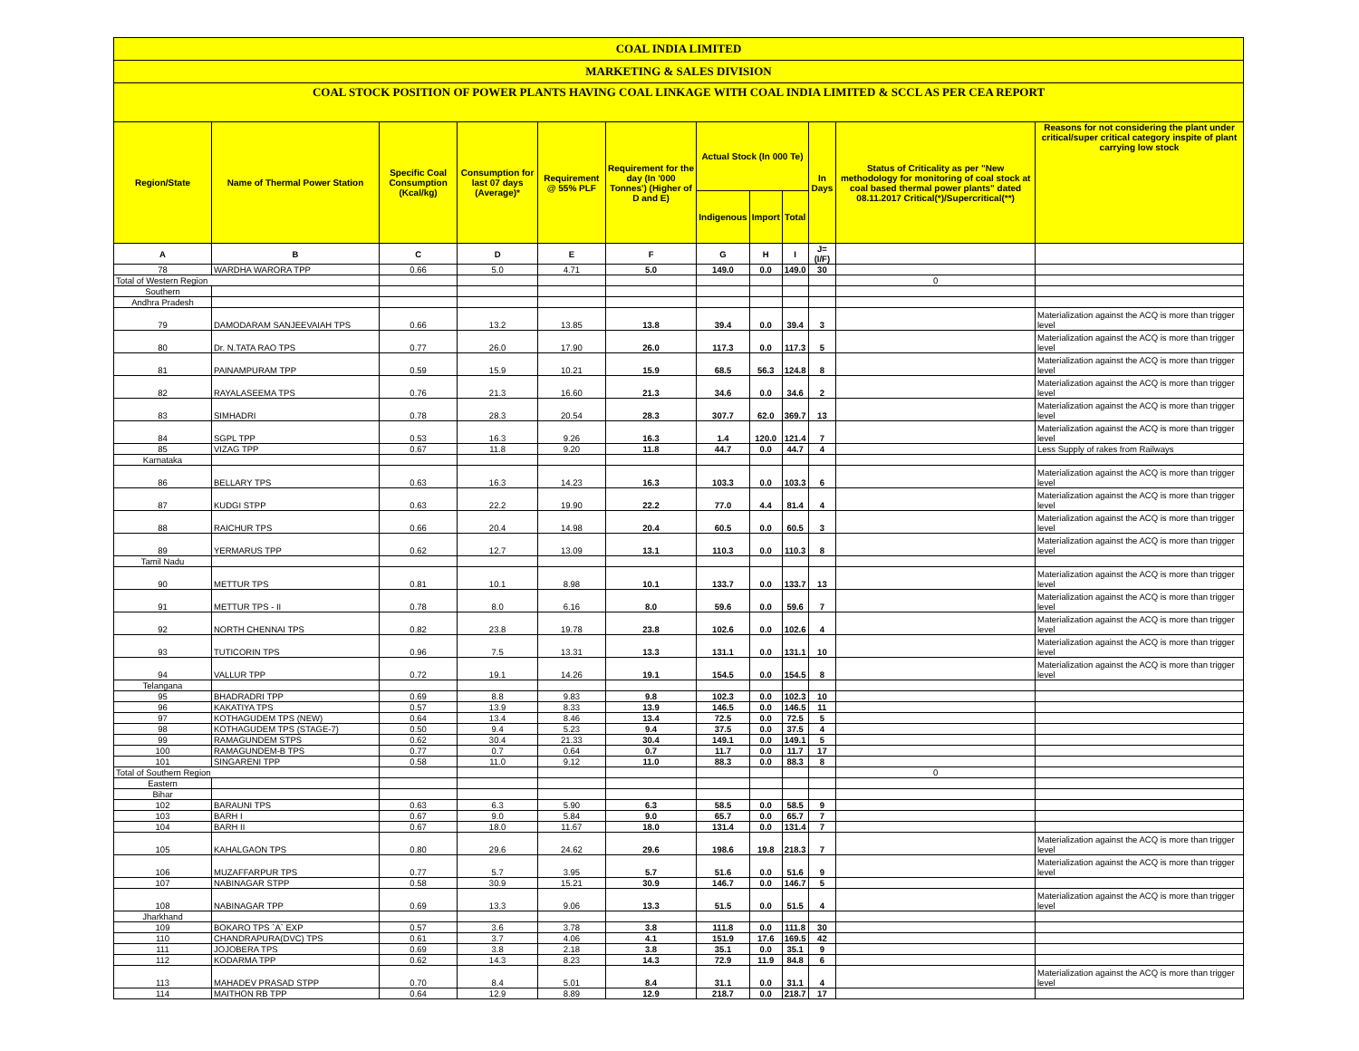COAL INDIA LIMITED
MARKETING & SALES DIVISION
COAL STOCK POSITION OF POWER PLANTS HAVING COAL LINKAGE WITH COAL INDIA LIMITED & SCCL AS PER CEA REPORT
| Region/State | Name of Thermal Power Station | Specific Coal Consumption (Kcal/kg) | Consumption for last 07 days (Average)* | Requirement @ 55% PLF | Requirement for the day (In '000 Tonnes') (Higher of D and E) | Actual Stock (In 000 Te) | | | In Days | Status of Criticality as per "New methodology for monitoring of coal stock at coal based thermal power plants" dated 08.11.2017 Critical(*)/Supercritical(**) | Reasons for not considering the plant under critical/super critical category inspite of plant carrying low stock |
| --- | --- | --- | --- | --- | --- | --- | --- | --- | --- | --- | --- |
| | | | | | | Indigenous | Import | Total | | | |
| A | B | C | D | E | F | G | H | I | J=(I/F) | | |
| 78 | WARDHA WARORA TPP | 0.66 | 5.0 | 4.71 | 5.0 | 149.0 | 0.0 | 149.0 | 30 | | |
| Total of Western Region | | | | | | | | | | 0 | |
| Southern | | | | | | | | | | | |
| Andhra Pradesh | | | | | | | | | | | |
| 79 | DAMODARAM SANJEEVAIAH TPS | 0.66 | 13.2 | 13.85 | 13.8 | 39.4 | 0.0 | 39.4 | 3 | | Materialization against the ACQ is more than trigger level |
| 80 | Dr. N.TATA RAO TPS | 0.77 | 26.0 | 17.90 | 26.0 | 117.3 | 0.0 | 117.3 | 5 | | Materialization against the ACQ is more than trigger level |
| 81 | PAINAMPURAM TPP | 0.59 | 15.9 | 10.21 | 15.9 | 68.5 | 56.3 | 124.8 | 8 | | Materialization against the ACQ is more than trigger level |
| 82 | RAYALASEEMA TPS | 0.76 | 21.3 | 16.60 | 21.3 | 34.6 | 0.0 | 34.6 | 2 | | Materialization against the ACQ is more than trigger level |
| 83 | SIMHADRI | 0.78 | 28.3 | 20.54 | 28.3 | 307.7 | 62.0 | 369.7 | 13 | | Materialization against the ACQ is more than trigger level |
| 84 | SGPL TPP | 0.53 | 16.3 | 9.26 | 16.3 | 1.4 | 120.0 | 121.4 | 7 | | Materialization against the ACQ is more than trigger level |
| 85 | VIZAG TPP | 0.67 | 11.8 | 9.20 | 11.8 | 44.7 | 0.0 | 44.7 | 4 | | Less Supply of rakes from Railways |
| Karnataka | | | | | | | | | | | |
| 86 | BELLARY TPS | 0.63 | 16.3 | 14.23 | 16.3 | 103.3 | 0.0 | 103.3 | 6 | | Materialization against the ACQ is more than trigger level |
| 87 | KUDGI STPP | 0.63 | 22.2 | 19.90 | 22.2 | 77.0 | 4.4 | 81.4 | 4 | | Materialization against the ACQ is more than trigger level |
| 88 | RAICHUR TPS | 0.66 | 20.4 | 14.98 | 20.4 | 60.5 | 0.0 | 60.5 | 3 | | Materialization against the ACQ is more than trigger level |
| 89 | YERMARUS TPP | 0.62 | 12.7 | 13.09 | 13.1 | 110.3 | 0.0 | 110.3 | 8 | | Materialization against the ACQ is more than trigger level |
| Tamil Nadu | | | | | | | | | | | |
| 90 | METTUR TPS | 0.81 | 10.1 | 8.98 | 10.1 | 133.7 | 0.0 | 133.7 | 13 | | Materialization against the ACQ is more than trigger level |
| 91 | METTUR TPS - II | 0.78 | 8.0 | 6.16 | 8.0 | 59.6 | 0.0 | 59.6 | 7 | | Materialization against the ACQ is more than trigger level |
| 92 | NORTH CHENNAI TPS | 0.82 | 23.8 | 19.78 | 23.8 | 102.6 | 0.0 | 102.6 | 4 | | Materialization against the ACQ is more than trigger level |
| 93 | TUTICORIN TPS | 0.96 | 7.5 | 13.31 | 13.3 | 131.1 | 0.0 | 131.1 | 10 | | Materialization against the ACQ is more than trigger level |
| 94 | VALLUR TPP | 0.72 | 19.1 | 14.26 | 19.1 | 154.5 | 0.0 | 154.5 | 8 | | Materialization against the ACQ is more than trigger level |
| Telangana | | | | | | | | | | | |
| 95 | BHADRADRI TPP | 0.69 | 8.8 | 9.83 | 9.8 | 102.3 | 0.0 | 102.3 | 10 | | |
| 96 | KAKATIYA TPS | 0.57 | 13.9 | 8.33 | 13.9 | 146.5 | 0.0 | 146.5 | 11 | | |
| 97 | KOTHAGUDEM TPS (NEW) | 0.64 | 13.4 | 8.46 | 13.4 | 72.5 | 0.0 | 72.5 | 5 | | |
| 98 | KOTHAGUDEM TPS (STAGE-7) | 0.50 | 9.4 | 5.23 | 9.4 | 37.5 | 0.0 | 37.5 | 4 | | |
| 99 | RAMAGUNDEM STPS | 0.62 | 30.4 | 21.33 | 30.4 | 149.1 | 0.0 | 149.1 | 5 | | |
| 100 | RAMAGUNDEM-B TPS | 0.77 | 0.7 | 0.64 | 0.7 | 11.7 | 0.0 | 11.7 | 17 | | |
| 101 | SINGARENI TPP | 0.58 | 11.0 | 9.12 | 11.0 | 88.3 | 0.0 | 88.3 | 8 | | |
| Total of Southern Region | | | | | | | | | | 0 | |
| Eastern | | | | | | | | | | | |
| Bihar | | | | | | | | | | | |
| 102 | BARAUNI TPS | 0.63 | 6.3 | 5.90 | 6.3 | 58.5 | 0.0 | 58.5 | 9 | | |
| 103 | BARH I | 0.67 | 9.0 | 5.84 | 9.0 | 65.7 | 0.0 | 65.7 | 7 | | |
| 104 | BARH II | 0.67 | 18.0 | 11.67 | 18.0 | 131.4 | 0.0 | 131.4 | 7 | | |
| 105 | KAHALGAON TPS | 0.80 | 29.6 | 24.62 | 29.6 | 198.6 | 19.8 | 218.3 | 7 | | Materialization against the ACQ is more than trigger level |
| 106 | MUZAFFARPUR TPS | 0.77 | 5.7 | 3.95 | 5.7 | 51.6 | 0.0 | 51.6 | 9 | | Materialization against the ACQ is more than trigger level |
| 107 | NABINAGAR STPP | 0.58 | 30.9 | 15.21 | 30.9 | 146.7 | 0.0 | 146.7 | 5 | | |
| 108 | NABINAGAR TPP | 0.69 | 13.3 | 9.06 | 13.3 | 51.5 | 0.0 | 51.5 | 4 | | Materialization against the ACQ is more than trigger level |
| Jharkhand | | | | | | | | | | | |
| 109 | BOKARO TPS `A` EXP | 0.57 | 3.6 | 3.78 | 3.8 | 111.8 | 0.0 | 111.8 | 30 | | |
| 110 | CHANDRAPURA(DVC) TPS | 0.61 | 3.7 | 4.06 | 4.1 | 151.9 | 17.6 | 169.5 | 42 | | |
| 111 | JOJOBERA TPS | 0.69 | 3.8 | 2.18 | 3.8 | 35.1 | 0.0 | 35.1 | 9 | | |
| 112 | KODARMA TPP | 0.62 | 14.3 | 8.23 | 14.3 | 72.9 | 11.9 | 84.8 | 6 | | |
| 113 | MAHADEV PRASAD STPP | 0.70 | 8.4 | 5.01 | 8.4 | 31.1 | 0.0 | 31.1 | 4 | | Materialization against the ACQ is more than trigger level |
| 114 | MAITHON RB TPP | 0.64 | 12.9 | 8.89 | 12.9 | 218.7 | 0.0 | 218.7 | 17 | | |